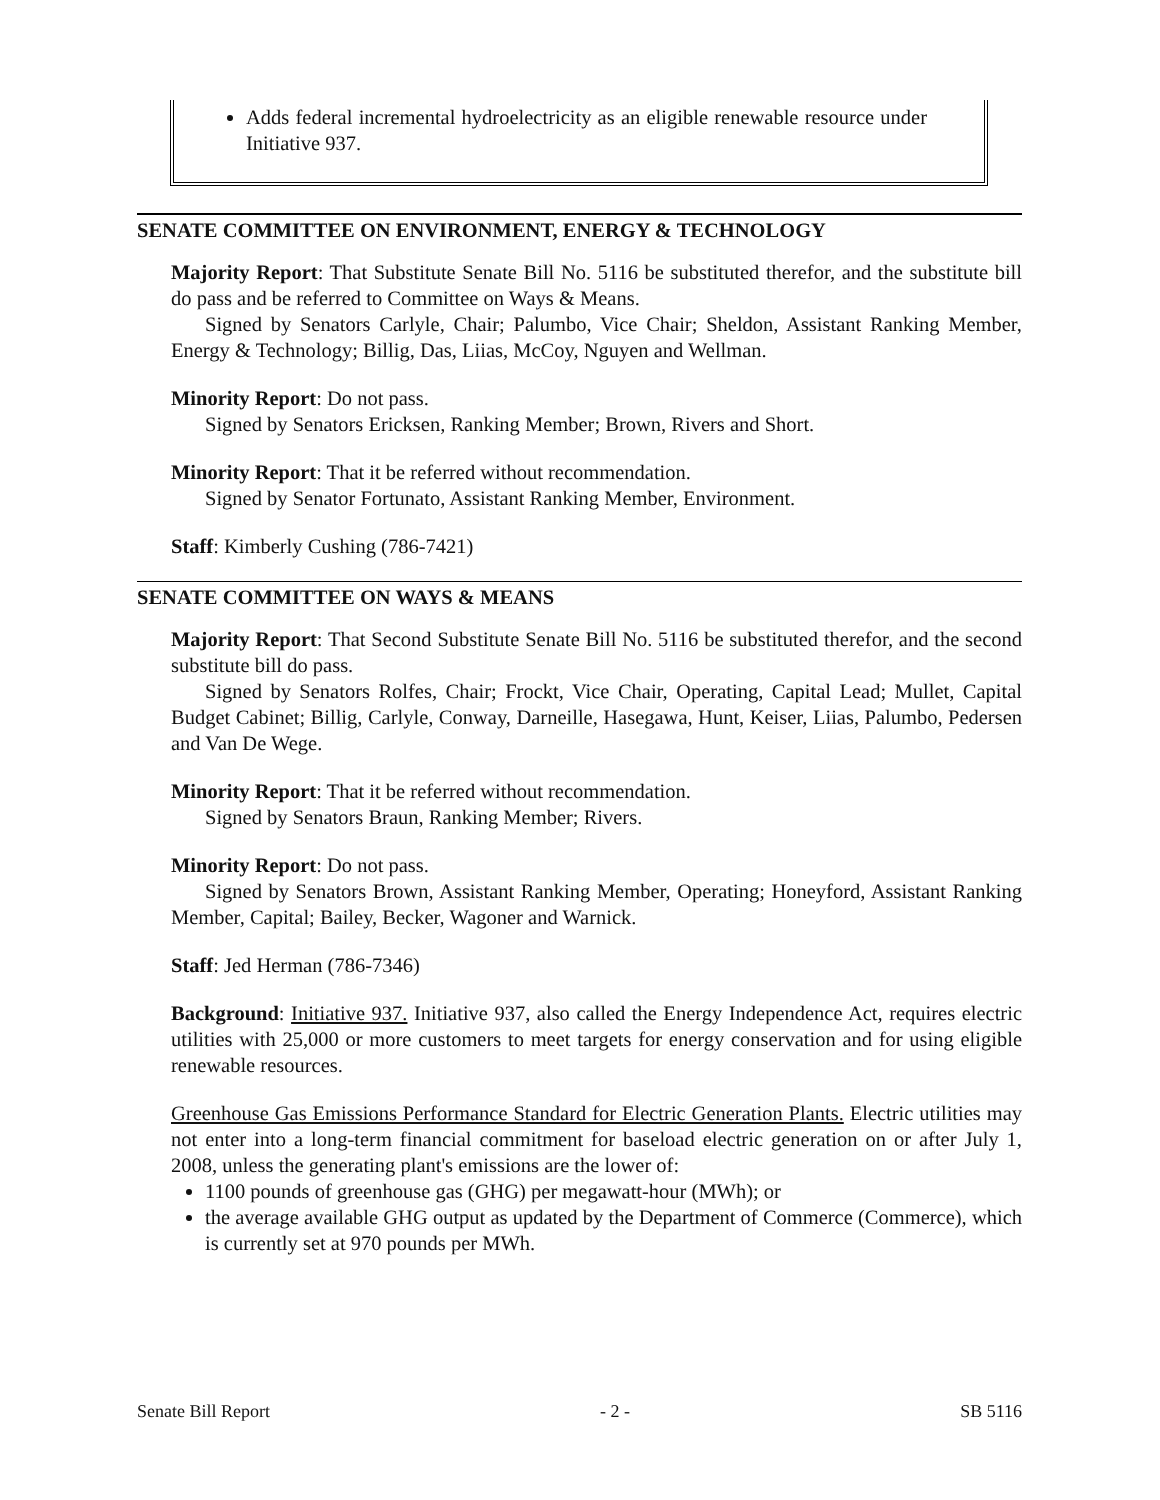Adds federal incremental hydroelectricity as an eligible renewable resource under Initiative 937.
SENATE COMMITTEE ON ENVIRONMENT, ENERGY & TECHNOLOGY
Majority Report: That Substitute Senate Bill No. 5116 be substituted therefor, and the substitute bill do pass and be referred to Committee on Ways & Means.
Signed by Senators Carlyle, Chair; Palumbo, Vice Chair; Sheldon, Assistant Ranking Member, Energy & Technology; Billig, Das, Liias, McCoy, Nguyen and Wellman.
Minority Report: Do not pass.
Signed by Senators Ericksen, Ranking Member; Brown, Rivers and Short.
Minority Report: That it be referred without recommendation.
Signed by Senator Fortunato, Assistant Ranking Member, Environment.
Staff: Kimberly Cushing (786-7421)
SENATE COMMITTEE ON WAYS & MEANS
Majority Report: That Second Substitute Senate Bill No. 5116 be substituted therefor, and the second substitute bill do pass.
Signed by Senators Rolfes, Chair; Frockt, Vice Chair, Operating, Capital Lead; Mullet, Capital Budget Cabinet; Billig, Carlyle, Conway, Darneille, Hasegawa, Hunt, Keiser, Liias, Palumbo, Pedersen and Van De Wege.
Minority Report: That it be referred without recommendation.
Signed by Senators Braun, Ranking Member; Rivers.
Minority Report: Do not pass.
Signed by Senators Brown, Assistant Ranking Member, Operating; Honeyford, Assistant Ranking Member, Capital; Bailey, Becker, Wagoner and Warnick.
Staff: Jed Herman (786-7346)
Background: Initiative 937. Initiative 937, also called the Energy Independence Act, requires electric utilities with 25,000 or more customers to meet targets for energy conservation and for using eligible renewable resources.
Greenhouse Gas Emissions Performance Standard for Electric Generation Plants. Electric utilities may not enter into a long-term financial commitment for baseload electric generation on or after July 1, 2008, unless the generating plant's emissions are the lower of:
1100 pounds of greenhouse gas (GHG) per megawatt-hour (MWh); or
the average available GHG output as updated by the Department of Commerce (Commerce), which is currently set at 970 pounds per MWh.
Senate Bill Report - 2 - SB 5116